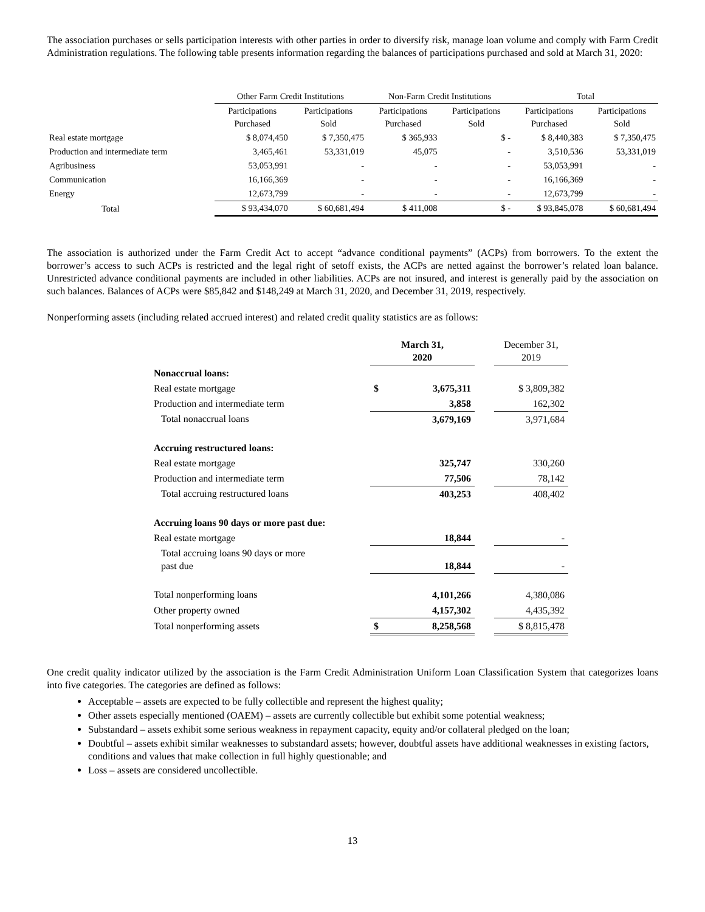The association purchases or sells participation interests with other parties in order to diversify risk, manage loan volume and comply with Farm Credit Administration regulations. The following table presents information regarding the balances of participations purchased and sold at March 31, 2020:
| | Other Farm Credit Institutions | | Non-Farm Credit Institutions | | Total | |
| --- | --- | --- | --- | --- | --- | --- |
| | Participations Purchased | Participations Sold | Participations Purchased | Participations Sold | Participations Purchased | Participations Sold |
| Real estate mortgage | $ 8,074,450 | $ 7,350,475 | $ 365,933 | $ - | $ 8,440,383 | $ 7,350,475 |
| Production and intermediate term | 3,465,461 | 53,331,019 | 45,075 | - | 3,510,536 | 53,331,019 |
| Agribusiness | 53,053,991 | - | - | - | 53,053,991 | - |
| Communication | 16,166,369 | - | - | - | 16,166,369 | - |
| Energy | 12,673,799 | - | - | - | 12,673,799 | - |
| Total | $ 93,434,070 | $ 60,681,494 | $ 411,008 | $ - | $ 93,845,078 | $ 60,681,494 |
The association is authorized under the Farm Credit Act to accept “advance conditional payments” (ACPs) from borrowers. To the extent the borrower’s access to such ACPs is restricted and the legal right of setoff exists, the ACPs are netted against the borrower’s related loan balance. Unrestricted advance conditional payments are included in other liabilities. ACPs are not insured, and interest is generally paid by the association on such balances. Balances of ACPs were $85,842 and $148,249 at March 31, 2020, and December 31, 2019, respectively.
Nonperforming assets (including related accrued interest) and related credit quality statistics are as follows:
| | March 31, 2020 | | | December 31, 2019 |
| --- | --- | --- | --- | --- |
| Nonaccrual loans: | | | | |
| Real estate mortgage | $ | 3,675,311 | | $ 3,809,382 |
| Production and intermediate term | | 3,858 | | 162,302 |
| Total nonaccrual loans | | 3,679,169 | | 3,971,684 |
| Accruing restructured loans: | | | | |
| Real estate mortgage | | 325,747 | | 330,260 |
| Production and intermediate term | | 77,506 | | 78,142 |
| Total accruing restructured loans | | 403,253 | | 408,402 |
| Accruing loans 90 days or more past due: | | | | |
| Real estate mortgage | | 18,844 | | - |
| Total accruing loans 90 days or more past due | | 18,844 | | - |
| Total nonperforming loans | | 4,101,266 | | 4,380,086 |
| Other property owned | | 4,157,302 | | 4,435,392 |
| Total nonperforming assets | $ | 8,258,568 | | $ 8,815,478 |
One credit quality indicator utilized by the association is the Farm Credit Administration Uniform Loan Classification System that categorizes loans into five categories. The categories are defined as follows:
Acceptable – assets are expected to be fully collectible and represent the highest quality;
Other assets especially mentioned (OAEM) – assets are currently collectible but exhibit some potential weakness;
Substandard – assets exhibit some serious weakness in repayment capacity, equity and/or collateral pledged on the loan;
Doubtful – assets exhibit similar weaknesses to substandard assets; however, doubtful assets have additional weaknesses in existing factors, conditions and values that make collection in full highly questionable; and
Loss – assets are considered uncollectible.
13